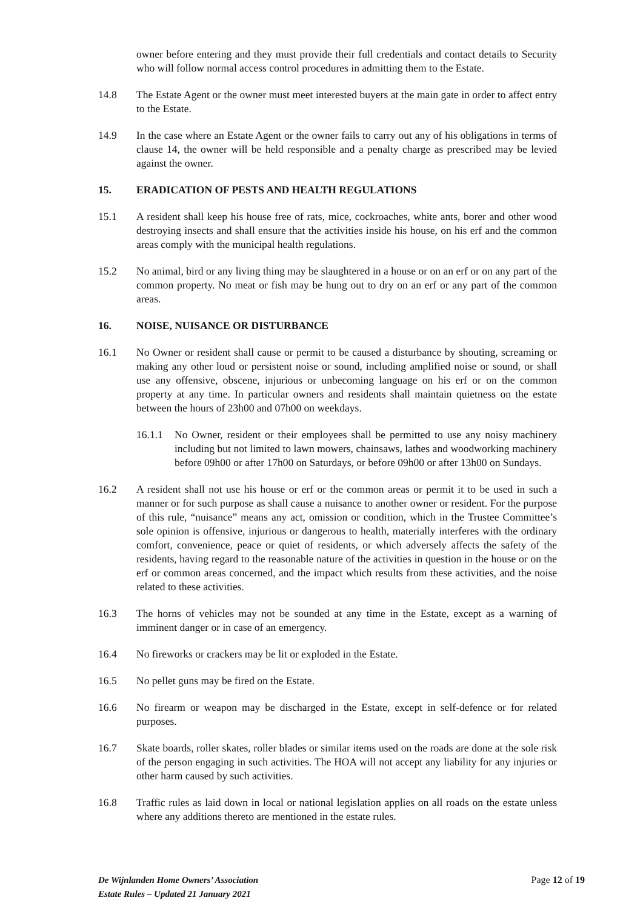owner before entering and they must provide their full credentials and contact details to Security who will follow normal access control procedures in admitting them to the Estate.
14.8 The Estate Agent or the owner must meet interested buyers at the main gate in order to affect entry to the Estate.
14.9 In the case where an Estate Agent or the owner fails to carry out any of his obligations in terms of clause 14, the owner will be held responsible and a penalty charge as prescribed may be levied against the owner.
15. ERADICATION OF PESTS AND HEALTH REGULATIONS
15.1 A resident shall keep his house free of rats, mice, cockroaches, white ants, borer and other wood destroying insects and shall ensure that the activities inside his house, on his erf and the common areas comply with the municipal health regulations.
15.2 No animal, bird or any living thing may be slaughtered in a house or on an erf or on any part of the common property. No meat or fish may be hung out to dry on an erf or any part of the common areas.
16. NOISE, NUISANCE OR DISTURBANCE
16.1 No Owner or resident shall cause or permit to be caused a disturbance by shouting, screaming or making any other loud or persistent noise or sound, including amplified noise or sound, or shall use any offensive, obscene, injurious or unbecoming language on his erf or on the common property at any time. In particular owners and residents shall maintain quietness on the estate between the hours of 23h00 and 07h00 on weekdays.
16.1.1 No Owner, resident or their employees shall be permitted to use any noisy machinery including but not limited to lawn mowers, chainsaws, lathes and woodworking machinery before 09h00 or after 17h00 on Saturdays, or before 09h00 or after 13h00 on Sundays.
16.2 A resident shall not use his house or erf or the common areas or permit it to be used in such a manner or for such purpose as shall cause a nuisance to another owner or resident. For the purpose of this rule, “nuisance” means any act, omission or condition, which in the Trustee Committee’s sole opinion is offensive, injurious or dangerous to health, materially interferes with the ordinary comfort, convenience, peace or quiet of residents, or which adversely affects the safety of the residents, having regard to the reasonable nature of the activities in question in the house or on the erf or common areas concerned, and the impact which results from these activities, and the noise related to these activities.
16.3 The horns of vehicles may not be sounded at any time in the Estate, except as a warning of imminent danger or in case of an emergency.
16.4 No fireworks or crackers may be lit or exploded in the Estate.
16.5 No pellet guns may be fired on the Estate.
16.6 No firearm or weapon may be discharged in the Estate, except in self-defence or for related purposes.
16.7 Skate boards, roller skates, roller blades or similar items used on the roads are done at the sole risk of the person engaging in such activities. The HOA will not accept any liability for any injuries or other harm caused by such activities.
16.8 Traffic rules as laid down in local or national legislation applies on all roads on the estate unless where any additions thereto are mentioned in the estate rules.
De Wijnlanden Home Owners’ Association
Estate Rules – Updated 21 January 2021
Page 12 of 19